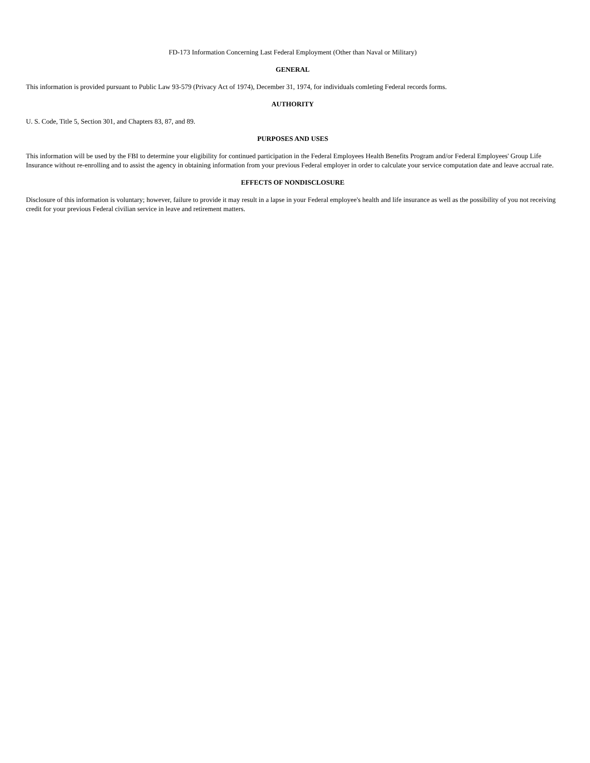FD-173 Information Concerning Last Federal Employment (Other than Naval or Military)
GENERAL
This information is provided pursuant to Public Law 93-579 (Privacy Act of 1974), December 31, 1974, for individuals comleting Federal records forms.
AUTHORITY
U. S. Code, Title 5, Section 301, and Chapters 83, 87, and 89.
PURPOSES AND USES
This information will be used by the FBI to determine your eligibility for continued participation in the Federal Employees Health Benefits Program and/or Federal Employees' Group Life Insurance without re-enrolling and to assist the agency in obtaining information from your previous Federal employer in order to calculate your service computation date and leave accrual rate.
EFFECTS OF NONDISCLOSURE
Disclosure of this information is voluntary; however, failure to provide it may result in a lapse in your Federal employee's health and life insurance as well as the possibility of you not receiving credit for your previous Federal civilian service in leave and retirement matters.